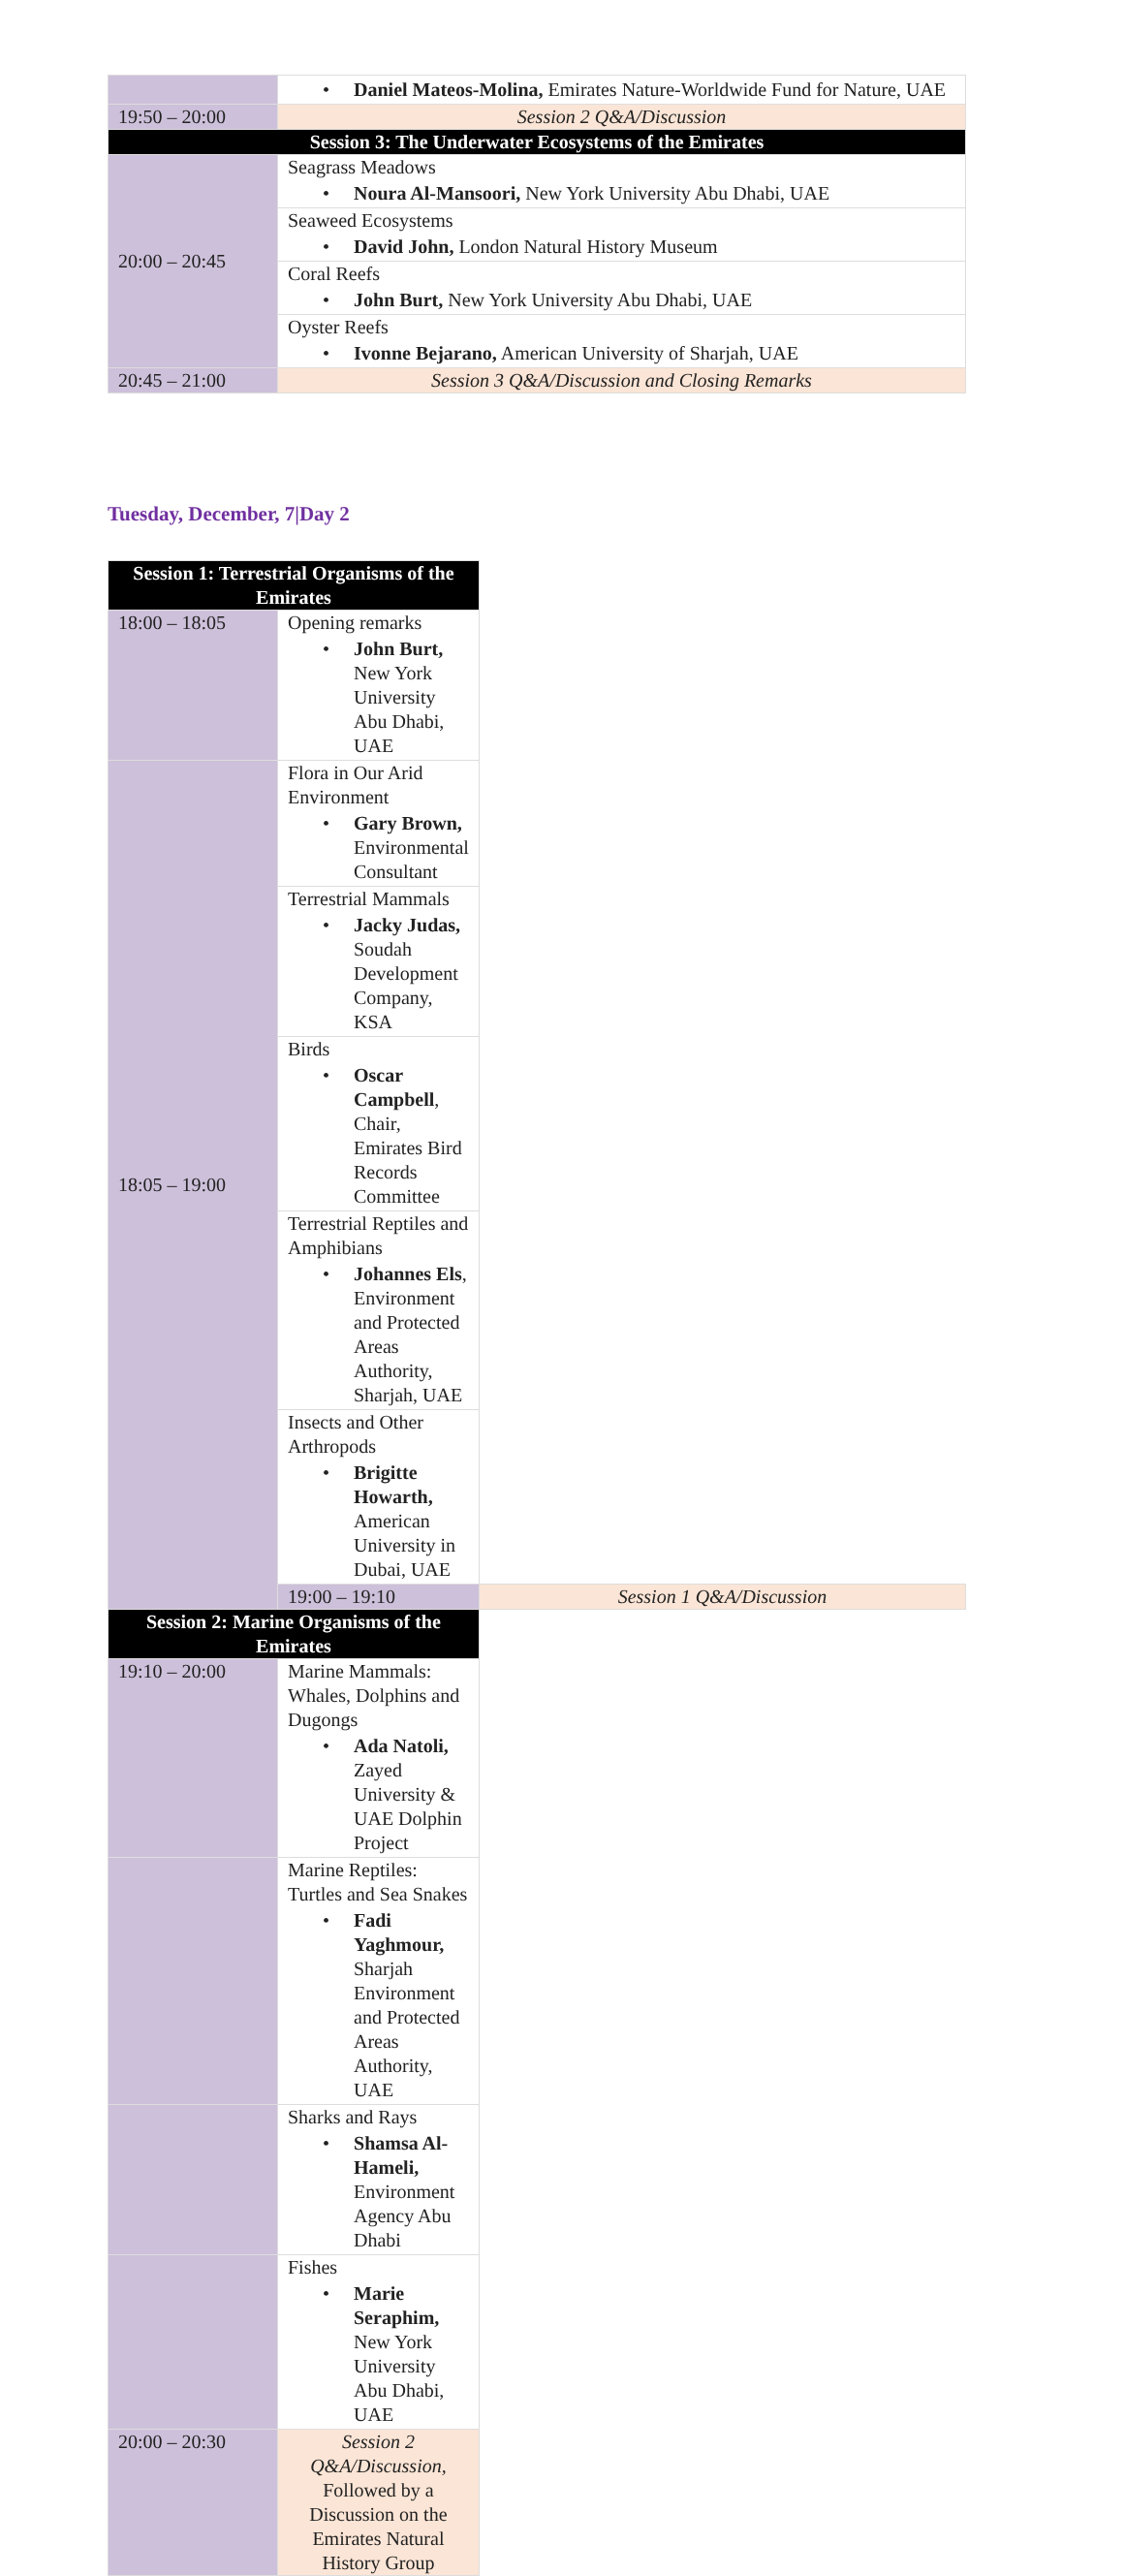| | • Daniel Mateos-Molina, Emirates Nature-Worldwide Fund for Nature, UAE |
| 19:50 – 20:00 | Session 2 Q&A/Discussion |
| Session 3: The Underwater Ecosystems of the Emirates | |
| 20:00 – 20:45 | Seagrass Meadows • Noura Al-Mansoori, New York University Abu Dhabi, UAE |
| | Seaweed Ecosystems • David John, London Natural History Museum |
| | Coral Reefs • John Burt, New York University Abu Dhabi, UAE |
| | Oyster Reefs • Ivonne Bejarano, American University of Sharjah, UAE |
| 20:45 – 21:00 | Session 3 Q&A/Discussion and Closing Remarks |
Tuesday, December, 7|Day 2
| Session 1: Terrestrial Organisms of the Emirates | | |
| 18:00 – 18:05 | Opening remarks • John Burt, New York University Abu Dhabi, UAE | |
| 18:05 – 19:00 | Flora in Our Arid Environment • Gary Brown, Environmental Consultant | |
| | Terrestrial Mammals • Jacky Judas, Soudah Development Company, KSA | |
| | Birds • Oscar Campbell , Chair, Emirates Bird Records Committee | |
| | Terrestrial Reptiles and Amphibians • Johannes Els , Environment and Protected Areas Authority, Sharjah, UAE | |
| | Insects and Other Arthropods • Brigitte Howarth, American University in Dubai, UAE | |
| | 19:00 – 19:10 | Session 1 Q&A/Discussion |
| Session 2: Marine Organisms of the Emirates | | |
| 19:10 – 20:00 | Marine Mammals: Whales, Dolphins and Dugongs • Ada Natoli, Zayed University & UAE Dolphin Project | |
| | Marine Reptiles: Turtles and Sea Snakes • Fadi Yaghmour, Sharjah Environment and Protected Areas Authority, UAE | |
| | Sharks and Rays • Shamsa Al-Hameli, Environment Agency Abu Dhabi | |
| | Fishes • Marie Seraphim, New York University Abu Dhabi, UAE | |
| 20:00 – 20:30 | Session 2 Q&A/Discussion , Followed by a Discussion on the Emirates Natural History Group | |